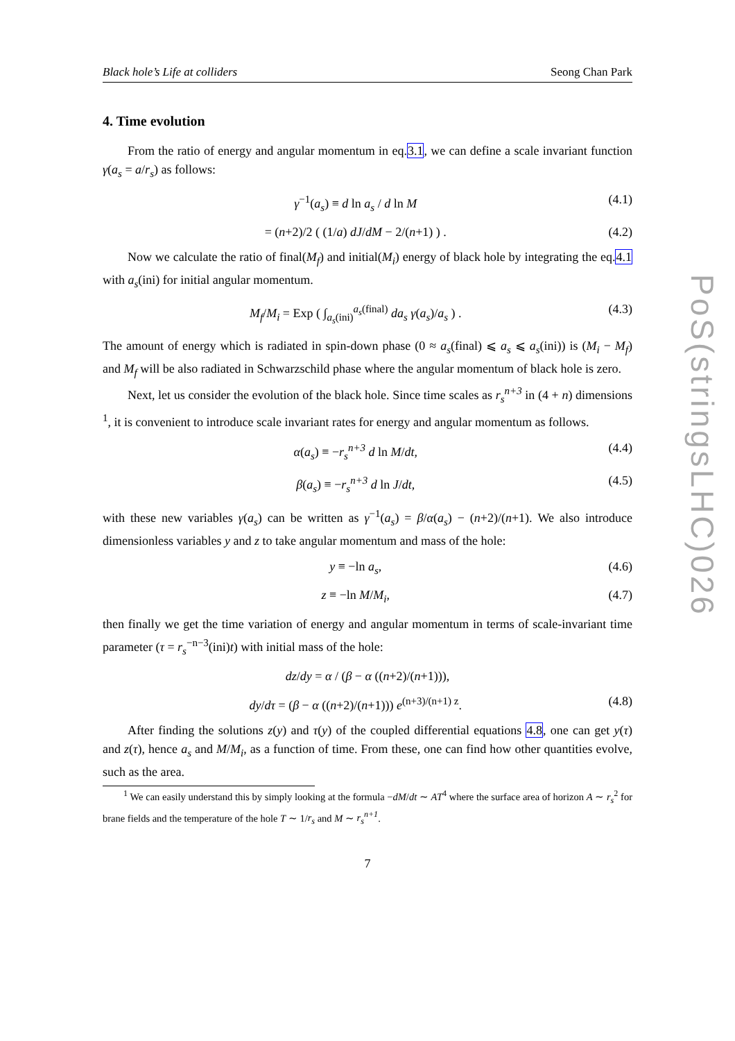Black hole’s Life at colliders Seong Chan Park
4. Time evolution
From the ratio of energy and angular momentum in eq.3.1, we can define a scale invariant function γ(a<sub>s</sub> = a/r<sub>s</sub>) as follows:
γ<sup>−1</sup>(a<sub>s</sub>) ≡ d ln a<sub>s</sub> / d ln M (4.1)
= (n+2)/2 ( (1/a) dJ/dM − 2/(n+1) ) . (4.2)
Now we calculate the ratio of final(M<sub>f</sub>) and initial(M<sub>i</sub>) energy of black hole by integrating the eq.4.1 with a<sub>s</sub>(ini) for initial angular momentum.
M<sub>f</sub>/M<sub>i</sub> = Exp ( ∫<sub>a<sub>s</sub>(ini)</sub><sup>a<sub>s</sub>(final)</sup> da<sub>s</sub> γ(a<sub>s</sub>)/a<sub>s</sub> ) . (4.3)
The amount of energy which is radiated in spin-down phase (0 ≈ a<sub>s</sub>(final) ⩽ a<sub>s</sub> ⩽ a<sub>s</sub>(ini)) is (M<sub>i</sub> − M<sub>f</sub>) and M<sub>f</sub> will be also radiated in Schwarzschild phase where the angular momentum of black hole is zero.
Next, let us consider the evolution of the black hole. Since time scales as r<sub>s</sub><sup>n+3</sup> in (4 + n) dimensions <sup>1</sup>, it is convenient to introduce scale invariant rates for energy and angular momentum as follows.
α(a<sub>s</sub>) ≡ −r<sub>s</sub><sup>n+3</sup> d ln M/dt, (4.4)
β(a<sub>s</sub>) ≡ −r<sub>s</sub><sup>n+3</sup> d ln J/dt, (4.5)
with these new variables γ(a<sub>s</sub>) can be written as γ<sup>−1</sup>(a<sub>s</sub>) = β/α(a<sub>s</sub>) − (n+2)/(n+1). We also introduce dimensionless variables y and z to take angular momentum and mass of the hole:
y ≡ −ln a<sub>s</sub>, (4.6)
z ≡ −ln M/M<sub>i</sub>, (4.7)
then finally we get the time variation of energy and angular momentum in terms of scale-invariant time parameter (τ = r<sub>s</sub><sup>−n−3</sup>(ini)t) with initial mass of the hole:
dz/dy = α / (β − α ((n+2)/(n+1))),
dy/dτ = (β − α ((n+2)/(n+1))) e<sup>(n+3)/(n+1) z</sup>. (4.8)
After finding the solutions z(y) and τ(y) of the coupled differential equations 4.8, one can get y(τ) and z(τ), hence a<sub>s</sub> and M/M<sub>i</sub>, as a function of time. From these, one can find how other quantities evolve, such as the area.
<sup>1</sup> We can easily understand this by simply looking at the formula −dM/dt ∼ AT<sup>4</sup> where the surface area of horizon A ∼ r<sub>s</sub><sup>2</sup> for brane fields and the temperature of the hole T ∼ 1/r<sub>s</sub> and M ∼ r<sub>s</sub><sup>n+1</sup>.
7
PoS(stringsLHC)026